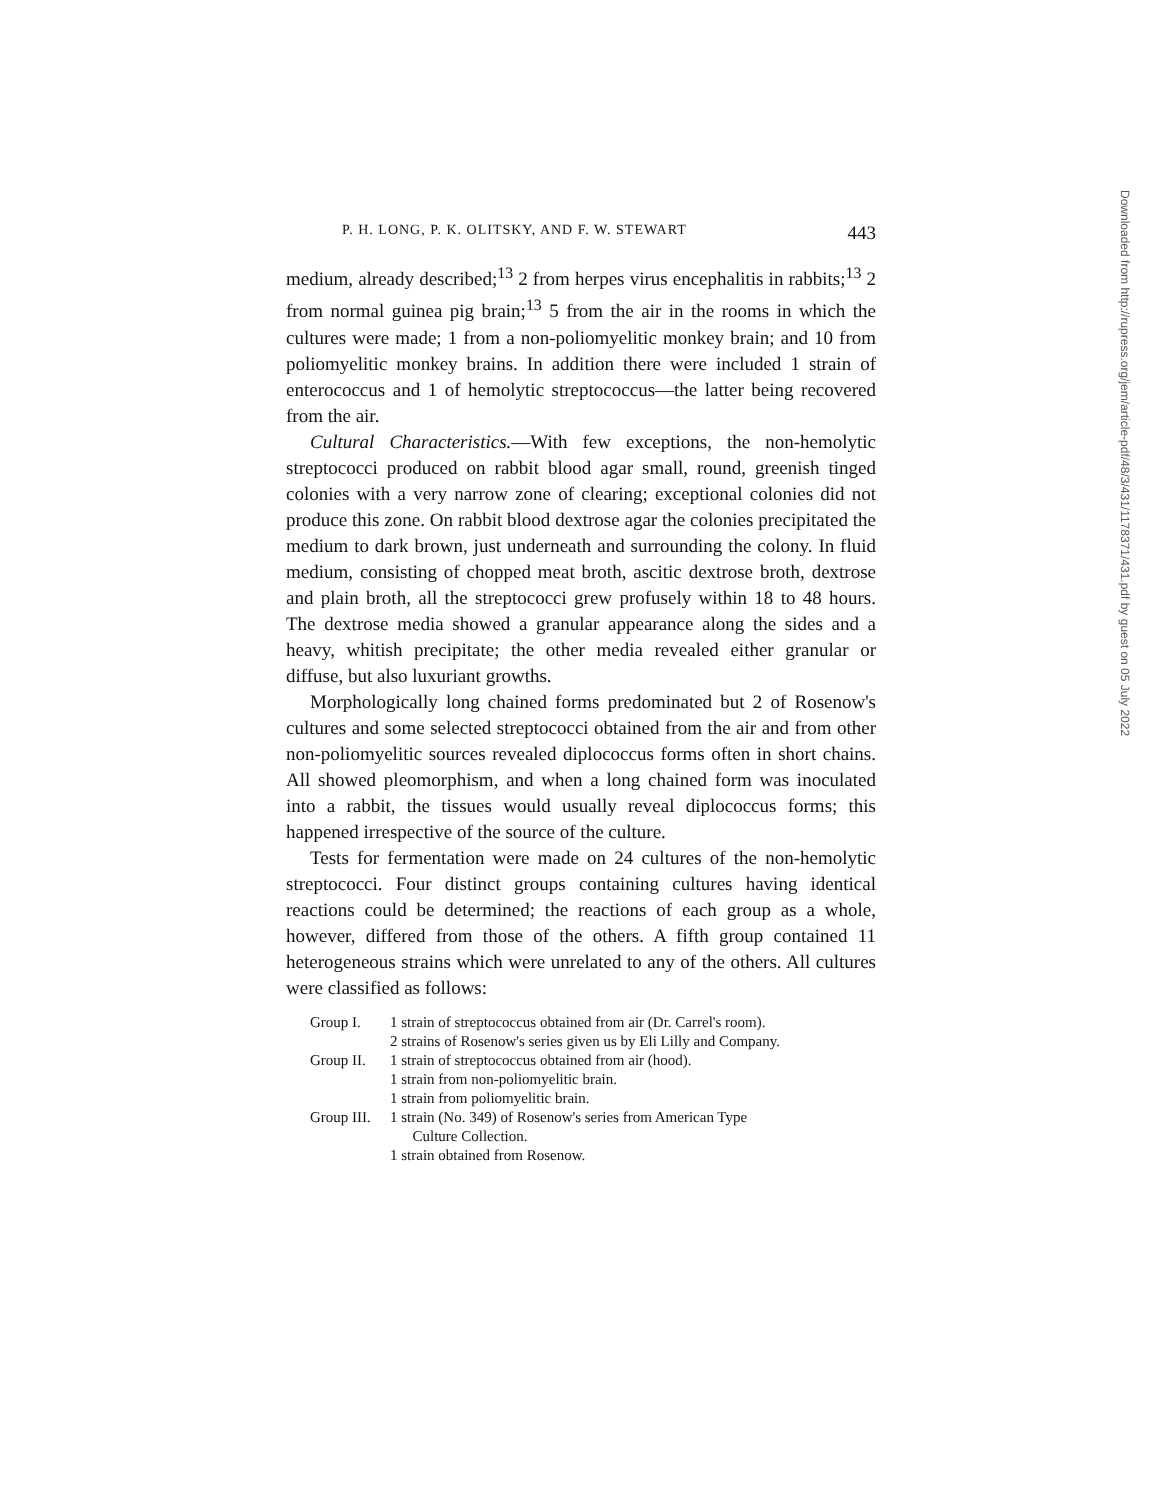P. H. LONG, P. K. OLITSKY, AND F. W. STEWART 443
medium, already described;<sup>13</sup> 2 from herpes virus encephalitis in rabbits;<sup>13</sup> 2 from normal guinea pig brain;<sup>13</sup> 5 from the air in the rooms in which the cultures were made; 1 from a non-poliomyelitic monkey brain; and 10 from poliomyelitic monkey brains. In addition there were included 1 strain of enterococcus and 1 of hemolytic streptococcus—the latter being recovered from the air.
Cultural Characteristics.—With few exceptions, the non-hemolytic streptococci produced on rabbit blood agar small, round, greenish tinged colonies with a very narrow zone of clearing; exceptional colonies did not produce this zone. On rabbit blood dextrose agar the colonies precipitated the medium to dark brown, just underneath and surrounding the colony. In fluid medium, consisting of chopped meat broth, ascitic dextrose broth, dextrose and plain broth, all the streptococci grew profusely within 18 to 48 hours. The dextrose media showed a granular appearance along the sides and a heavy, whitish precipitate; the other media revealed either granular or diffuse, but also luxuriant growths.
Morphologically long chained forms predominated but 2 of Rosenow's cultures and some selected streptococci obtained from the air and from other non-poliomyelitic sources revealed diplococcus forms often in short chains. All showed pleomorphism, and when a long chained form was inoculated into a rabbit, the tissues would usually reveal diplococcus forms; this happened irrespective of the source of the culture.
Tests for fermentation were made on 24 cultures of the non-hemolytic streptococci. Four distinct groups containing cultures having identical reactions could be determined; the reactions of each group as a whole, however, differed from those of the others. A fifth group contained 11 heterogeneous strains which were unrelated to any of the others. All cultures were classified as follows:
| Group I. | 1 strain of streptococcus obtained from air (Dr. Carrel's room). |
| | 2 strains of Rosenow's series given us by Eli Lilly and Company. |
| Group II. | 1 strain of streptococcus obtained from air (hood). |
| | 1 strain from non-poliomyelitic brain. |
| | 1 strain from poliomyelitic brain. |
| Group III. | 1 strain (No. 349) of Rosenow's series from American Type Culture Collection. |
| | 1 strain obtained from Rosenow. |
Downloaded from http://rupress.org/jem/article-pdf/48/3/431/1178371/431.pdf by guest on 05 July 2022